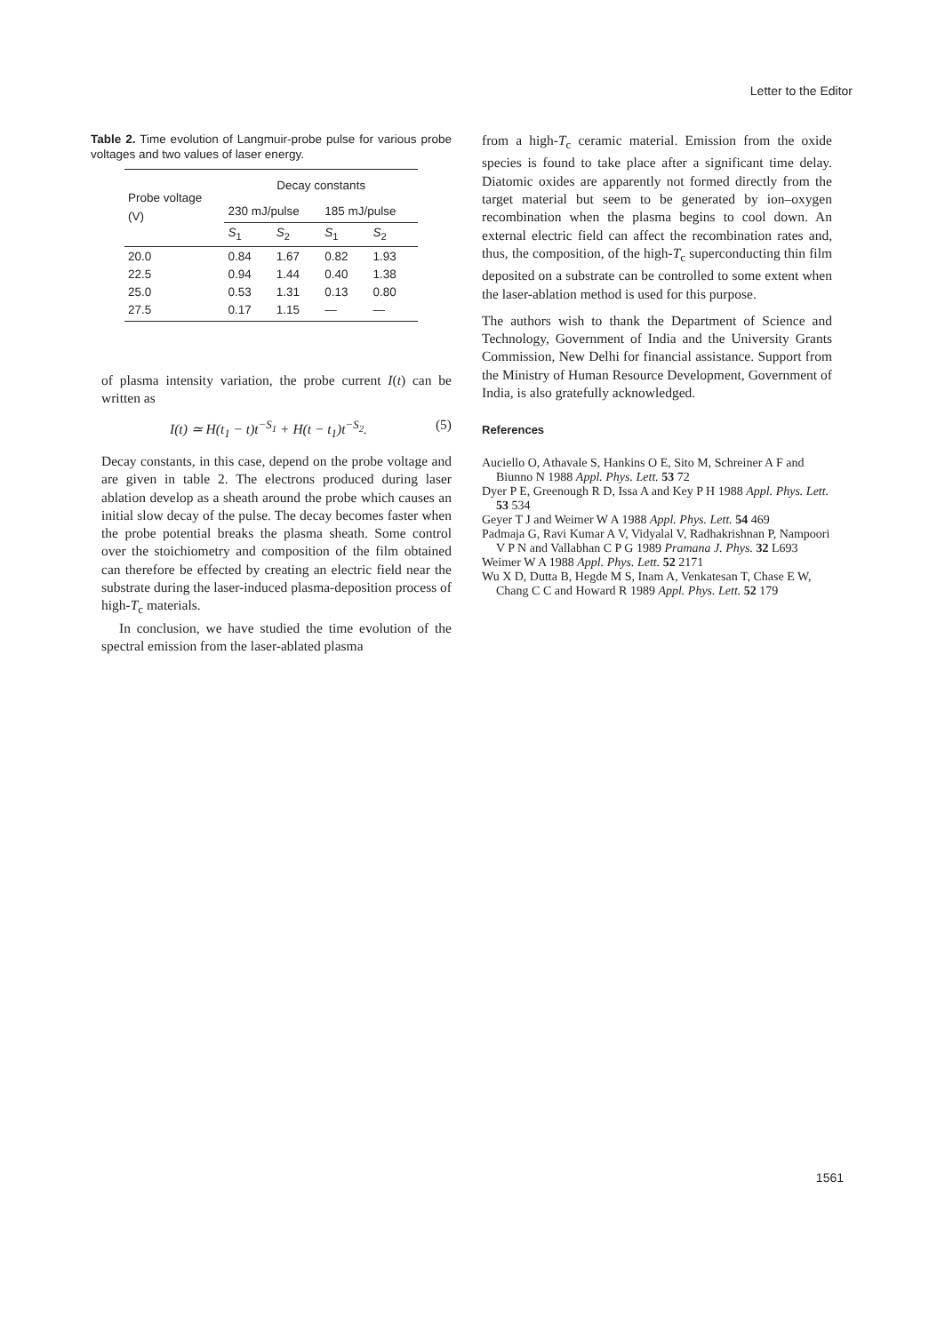Letter to the Editor
Table 2. Time evolution of Langmuir-probe pulse for various probe voltages and two values of laser energy.
| Probe voltage (V) | Decay constants | | | |
| --- | --- | --- | --- | --- |
| | 230 mJ/pulse | | 185 mJ/pulse | |
| | S<sub>1</sub> | S<sub>2</sub> | S<sub>1</sub> | S<sub>2</sub> |
| 20.0 22.5 25.0 27.5 | 0.84 0.94 0.53 0.17 | 1.67 1.44 1.31 1.15 | 0.82 0.40 0.13 — | 1.93 1.38 0.80 — |
of plasma intensity variation, the probe current I(t) can be written as
I(t) ≃ H(t<sub>1</sub> − t)t<sup>−S<sub>1</sub></sup> + H(t − t<sub>1</sub>)t<sup>−S<sub>2</sub></sup>. (5)
Decay constants, in this case, depend on the probe voltage and are given in table 2. The electrons produced during laser ablation develop as a sheath around the probe which causes an initial slow decay of the pulse. The decay becomes faster when the probe potential breaks the plasma sheath. Some control over the stoichiometry and composition of the film obtained can therefore be effected by creating an electric field near the substrate during the laser-induced plasma-deposition process of high-T<sub>c</sub> materials.
In conclusion, we have studied the time evolution of the spectral emission from the laser-ablated plasma
from a high-T<sub>c</sub> ceramic material. Emission from the oxide species is found to take place after a significant time delay. Diatomic oxides are apparently not formed directly from the target material but seem to be generated by ion–oxygen recombination when the plasma begins to cool down. An external electric field can affect the recombination rates and, thus, the composition, of the high-T<sub>c</sub> superconducting thin film deposited on a substrate can be controlled to some extent when the laser-ablation method is used for this purpose.
The authors wish to thank the Department of Science and Technology, Government of India and the University Grants Commission, New Delhi for financial assistance. Support from the Ministry of Human Resource Development, Government of India, is also gratefully acknowledged.
References
Auciello O, Athavale S, Hankins O E, Sito M, Schreiner A F and Biunno N 1988 Appl. Phys. Lett. 53 72
Dyer P E, Greenough R D, Issa A and Key P H 1988 Appl. Phys. Lett. 53 534
Geyer T J and Weimer W A 1988 Appl. Phys. Lett. 54 469
Padmaja G, Ravi Kumar A V, Vidyalal V, Radhakrishnan P, Nampoori V P N and Vallabhan C P G 1989 Pramana J. Phys. 32 L693
Weimer W A 1988 Appl. Phys. Lett. 52 2171
Wu X D, Dutta B, Hegde M S, Inam A, Venkatesan T, Chase E W, Chang C C and Howard R 1989 Appl. Phys. Lett. 52 179
1561